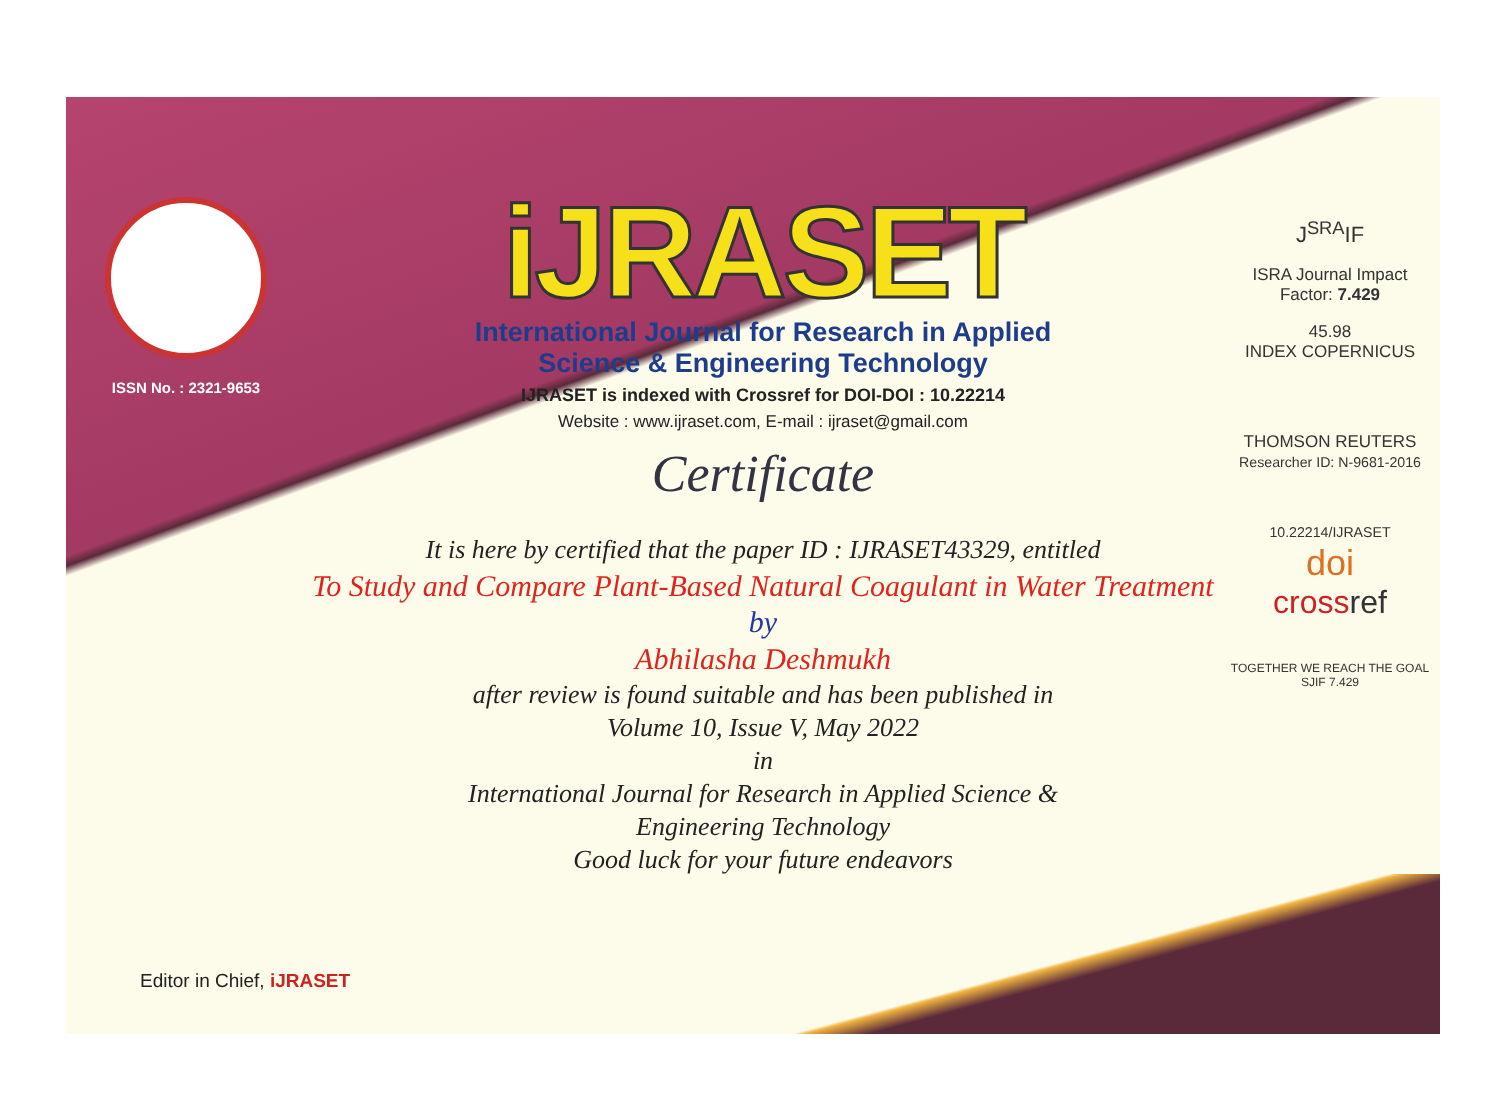ISSN No. : 2321-9653
iJRASET
International Journal for Research in Applied
Science & Engineering Technology
IJRASET is indexed with Crossref for DOI-DOI : 10.22214
Website : www.ijraset.com, E-mail : ijraset@gmail.com
Certificate
It is here by certified that the paper ID : IJRASET43329, entitled
To Study and Compare Plant-Based Natural Coagulant in Water Treatment
by
Abhilasha Deshmukh
after review is found suitable and has been published in
Volume 10, Issue V, May 2022
in
International Journal for Research in Applied Science &
Engineering Technology
Good luck for your future endeavors
J<sup>SRA</sup>IF
ISRA Journal Impact
Factor: 7.429
45.98
INDEX COPERNICUS
THOMSON REUTERS
Researcher ID: N-9681-2016
10.22214/IJRASET
doi
cross ref
TOGETHER WE REACH THE GOAL
SJIF 7.429
Editor in Chief, iJRASET